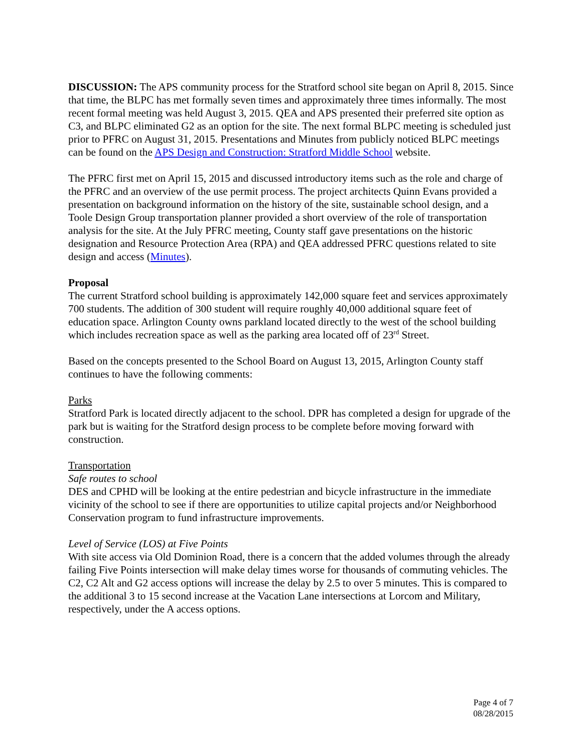DISCUSSION: The APS community process for the Stratford school site began on April 8, 2015. Since that time, the BLPC has met formally seven times and approximately three times informally. The most recent formal meeting was held August 3, 2015. QEA and APS presented their preferred site option as C3, and BLPC eliminated G2 as an option for the site. The next formal BLPC meeting is scheduled just prior to PFRC on August 31, 2015. Presentations and Minutes from publicly noticed BLPC meetings can be found on the APS Design and Construction: Stratford Middle School website.
The PFRC first met on April 15, 2015 and discussed introductory items such as the role and charge of the PFRC and an overview of the use permit process. The project architects Quinn Evans provided a presentation on background information on the history of the site, sustainable school design, and a Toole Design Group transportation planner provided a short overview of the role of transportation analysis for the site. At the July PFRC meeting, County staff gave presentations on the historic designation and Resource Protection Area (RPA) and QEA addressed PFRC questions related to site design and access (Minutes).
Proposal
The current Stratford school building is approximately 142,000 square feet and services approximately 700 students. The addition of 300 student will require roughly 40,000 additional square feet of education space. Arlington County owns parkland located directly to the west of the school building which includes recreation space as well as the parking area located off of 23<sup>rd</sup> Street.
Based on the concepts presented to the School Board on August 13, 2015, Arlington County staff continues to have the following comments:
Parks
Stratford Park is located directly adjacent to the school. DPR has completed a design for upgrade of the park but is waiting for the Stratford design process to be complete before moving forward with construction.
Transportation
Safe routes to school
DES and CPHD will be looking at the entire pedestrian and bicycle infrastructure in the immediate vicinity of the school to see if there are opportunities to utilize capital projects and/or Neighborhood Conservation program to fund infrastructure improvements.
Level of Service (LOS) at Five Points
With site access via Old Dominion Road, there is a concern that the added volumes through the already failing Five Points intersection will make delay times worse for thousands of commuting vehicles. The C2, C2 Alt and G2 access options will increase the delay by 2.5 to over 5 minutes. This is compared to the additional 3 to 15 second increase at the Vacation Lane intersections at Lorcom and Military, respectively, under the A access options.
Page 4 of 7
08/28/2015